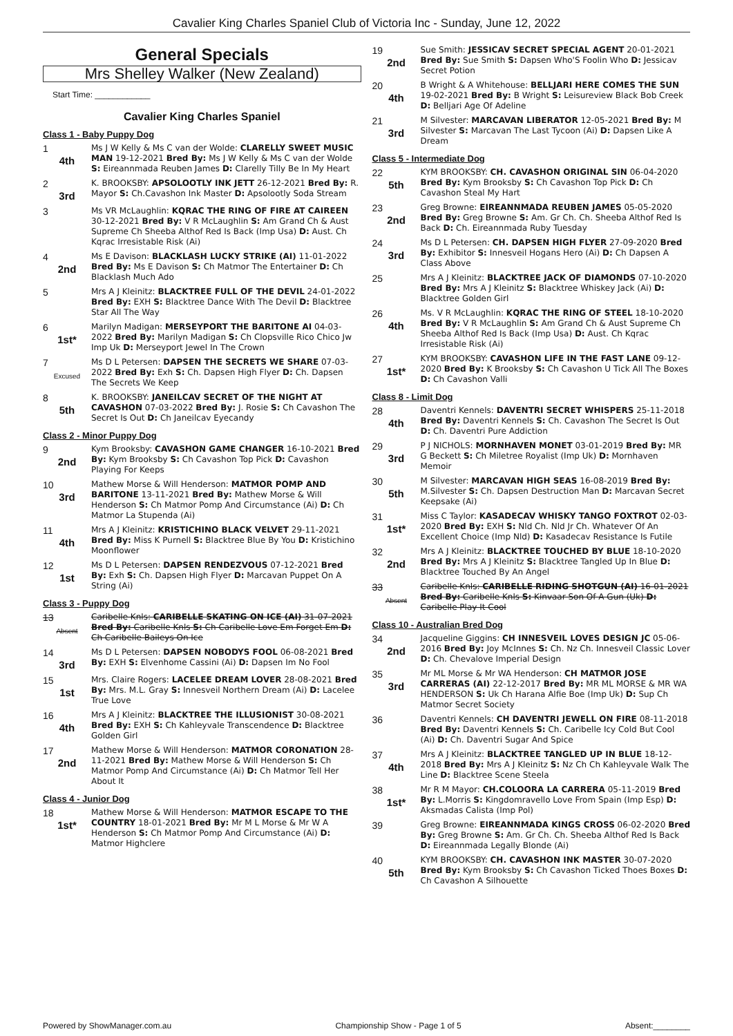Cavalier King Charles Spaniel Club of Victoria Inc - Sunday, June 12, 2022
General Specials
Mrs Shelley Walker (New Zealand)
Start Time: ____________
Cavalier King Charles Spaniel
Class 1 - Baby Puppy Dog
1
4th
Ms J W Kelly & Ms C van der Wolde: CLARELLY SWEET MUSIC MAN 19-12-2021 Bred By: Ms J W Kelly & Ms C van der Wolde S: Eireannmada Reuben James D: Clarelly Tilly Be In My Heart
2
3rd
K. BROOKSBY: APSOLOOTLY INK JETT 26-12-2021 Bred By: R. Mayor S: Ch.Cavashon Ink Master D: Apsolootly Soda Stream
3
Ms VR McLaughlin: KQRAC THE RING OF FIRE AT CAIREEN 30-12-2021 Bred By: V R McLaughlin S: Am Grand Ch & Aust Supreme Ch Sheeba Althof Red Is Back (Imp Usa) D: Aust. Ch Kqrac Irresistable Risk (Ai)
4
2nd
Ms E Davison: BLACKLASH LUCKY STRIKE (AI) 11-01-2022 Bred By: Ms E Davison S: Ch Matmor The Entertainer D: Ch Blacklash Much Ado
5
Mrs A J Kleinitz: BLACKTREE FULL OF THE DEVIL 24-01-2022 Bred By: EXH S: Blacktree Dance With The Devil D: Blacktree Star All The Way
6
1st*
Marilyn Madigan: MERSEYPORT THE BARITONE AI 04-03-2022 Bred By: Marilyn Madigan S: Ch Clopsville Rico Chico Jw Imp Uk D: Merseyport Jewel In The Crown
7
Excused
Ms D L Petersen: DAPSEN THE SECRETS WE SHARE 07-03-2022 Bred By: Exh S: Ch. Dapsen High Flyer D: Ch. Dapsen The Secrets We Keep
8
5th
K. BROOKSBY: JANEILCAV SECRET OF THE NIGHT AT CAVASHON 07-03-2022 Bred By: J. Rosie S: Ch Cavashon The Secret Is Out D: Ch Janeilcav Eyecandy
Class 2 - Minor Puppy Dog
9
2nd
Kym Brooksby: CAVASHON GAME CHANGER 16-10-2021 Bred By: Kym Brooksby S: Ch Cavashon Top Pick D: Cavashon Playing For Keeps
10
3rd
Mathew Morse & Will Henderson: MATMOR POMP AND BARITONE 13-11-2021 Bred By: Mathew Morse & Will Henderson S: Ch Matmor Pomp And Circumstance (Ai) D: Ch Matmor La Stupenda (Ai)
11
4th
Mrs A J Kleinitz: KRISTICHINO BLACK VELVET 29-11-2021 Bred By: Miss K Purnell S: Blacktree Blue By You D: Kristichino Moonflower
12
1st
Ms D L Petersen: DAPSEN RENDEZVOUS 07-12-2021 Bred By: Exh S: Ch. Dapsen High Flyer D: Marcavan Puppet On A String (Ai)
Class 3 - Puppy Dog
13
Absent
Caribelle Knls: CARIBELLE SKATING ON ICE (AI) 31-07-2021 Bred By: Caribelle Knls S: Ch Caribelle Love Em Forget Em D: Ch Caribelle Baileys On Ice
14
3rd
Ms D L Petersen: DAPSEN NOBODYS FOOL 06-08-2021 Bred By: EXH S: Elvenhome Cassini (Ai) D: Dapsen Im No Fool
15
1st
Mrs. Claire Rogers: LACELEE DREAM LOVER 28-08-2021 Bred By: Mrs. M.L. Gray S: Innesveil Northern Dream (Ai) D: Lacelee True Love
16
4th
Mrs A J Kleinitz: BLACKTREE THE ILLUSIONIST 30-08-2021 Bred By: EXH S: Ch Kahleyvale Transcendence D: Blacktree Golden Girl
17
2nd
Mathew Morse & Will Henderson: MATMOR CORONATION 28-11-2021 Bred By: Mathew Morse & Will Henderson S: Ch Matmor Pomp And Circumstance (Ai) D: Ch Matmor Tell Her About It
Class 4 - Junior Dog
18
1st*
Mathew Morse & Will Henderson: MATMOR ESCAPE TO THE COUNTRY 18-01-2021 Bred By: Mr M L Morse & Mr W A Henderson S: Ch Matmor Pomp And Circumstance (Ai) D: Matmor Highclere
19
2nd
Sue Smith: JESSICAV SECRET SPECIAL AGENT 20-01-2021 Bred By: Sue Smith S: Dapsen Who'S Foolin Who D: Jessicav Secret Potion
20
4th
B Wright & A Whitehouse: BELLJARI HERE COMES THE SUN 19-02-2021 Bred By: B Wright S: Leisureview Black Bob Creek D: Belljari Age Of Adeline
21
3rd
M Silvester: MARCAVAN LIBERATOR 12-05-2021 Bred By: M Silvester S: Marcavan The Last Tycoon (Ai) D: Dapsen Like A Dream
Class 5 - Intermediate Dog
22
5th
KYM BROOKSBY: CH. CAVASHON ORIGINAL SIN 06-04-2020 Bred By: Kym Brooksby S: Ch Cavashon Top Pick D: Ch Cavashon Steal My Hart
23
2nd
Greg Browne: EIREANNMADA REUBEN JAMES 05-05-2020 Bred By: Greg Browne S: Am. Gr Ch. Ch. Sheeba Althof Red Is Back D: Ch. Eireannmada Ruby Tuesday
24
3rd
Ms D L Petersen: CH. DAPSEN HIGH FLYER 27-09-2020 Bred By: Exhibitor S: Innesveil Hogans Hero (Ai) D: Ch Dapsen A Class Above
25
Mrs A J Kleinitz: BLACKTREE JACK OF DIAMONDS 07-10-2020 Bred By: Mrs A J Kleinitz S: Blacktree Whiskey Jack (Ai) D: Blacktree Golden Girl
26
4th
Ms. V R McLaughlin: KQRAC THE RING OF STEEL 18-10-2020 Bred By: V R McLaughlin S: Am Grand Ch & Aust Supreme Ch Sheeba Althof Red Is Back (Imp Usa) D: Aust. Ch Kqrac Irresistable Risk (Ai)
27
1st*
KYM BROOKSBY: CAVASHON LIFE IN THE FAST LANE 09-12-2020 Bred By: K Brooksby S: Ch Cavashon U Tick All The Boxes D: Ch Cavashon Valli
Class 8 - Limit Dog
28
4th
Daventri Kennels: DAVENTRI SECRET WHISPERS 25-11-2018 Bred By: Daventri Kennels S: Ch. Cavashon The Secret Is Out D: Ch. Daventri Pure Addiction
29
3rd
P J NICHOLS: MORNHAVEN MONET 03-01-2019 Bred By: MR G Beckett S: Ch Miletree Royalist (Imp Uk) D: Mornhaven Memoir
30
5th
M Silvester: MARCAVAN HIGH SEAS 16-08-2019 Bred By: M.Silvester S: Ch. Dapsen Destruction Man D: Marcavan Secret Keepsake (Ai)
31
1st*
Miss C Taylor: KASADECAV WHISKY TANGO FOXTROT 02-03-2020 Bred By: EXH S: Nld Ch. Nld Jr Ch. Whatever Of An Excellent Choice (Imp Nld) D: Kasadecav Resistance Is Futile
32
2nd
Mrs A J Kleinitz: BLACKTREE TOUCHED BY BLUE 18-10-2020 Bred By: Mrs A J Kleinitz S: Blacktree Tangled Up In Blue D: Blacktree Touched By An Angel
33
Absent
Caribelle Knls: CARIBELLE RIDING SHOTGUN (AI) 16-01-2021 Bred By: Caribelle Knls S: Kinvaar Son Of A Gun (Uk) D: Caribelle Play It Cool
Class 10 - Australian Bred Dog
34
2nd
Jacqueline Giggins: CH INNESVEIL LOVES DESIGN JC 05-06-2016 Bred By: Joy McInnes S: Ch. Nz Ch. Innesveil Classic Lover D: Ch. Chevalove Imperial Design
35
3rd
Mr ML Morse & Mr WA Henderson: CH MATMOR JOSE CARRERAS (AI) 22-12-2017 Bred By: MR ML MORSE & MR WA HENDERSON S: Uk Ch Harana Alfie Boe (Imp Uk) D: Sup Ch Matmor Secret Society
36
Daventri Kennels: CH DAVENTRI JEWELL ON FIRE 08-11-2018 Bred By: Daventri Kennels S: Ch. Caribelle Icy Cold But Cool (Ai) D: Ch. Daventri Sugar And Spice
37
4th
Mrs A J Kleinitz: BLACKTREE TANGLED UP IN BLUE 18-12-2018 Bred By: Mrs A J Kleinitz S: Nz Ch Ch Kahleyvale Walk The Line D: Blacktree Scene Steela
38
1st*
Mr R M Mayor: CH.COLOORA LA CARRERA 05-11-2019 Bred By: L.Morris S: Kingdomravello Love From Spain (Imp Esp) D: Aksmadas Calista (Imp Pol)
39
Greg Browne: EIREANNMADA KINGS CROSS 06-02-2020 Bred By: Greg Browne S: Am. Gr Ch. Ch. Sheeba Althof Red Is Back D: Eireannmada Legally Blonde (Ai)
40
5th
KYM BROOKSBY: CH. CAVASHON INK MASTER 30-07-2020 Bred By: Kym Brooksby S: Ch Cavashon Ticked Thoes Boxes D: Ch Cavashon A Silhouette
Powered by ShowManager.com.au Championship Show - Page 1 of 5 Absent:________